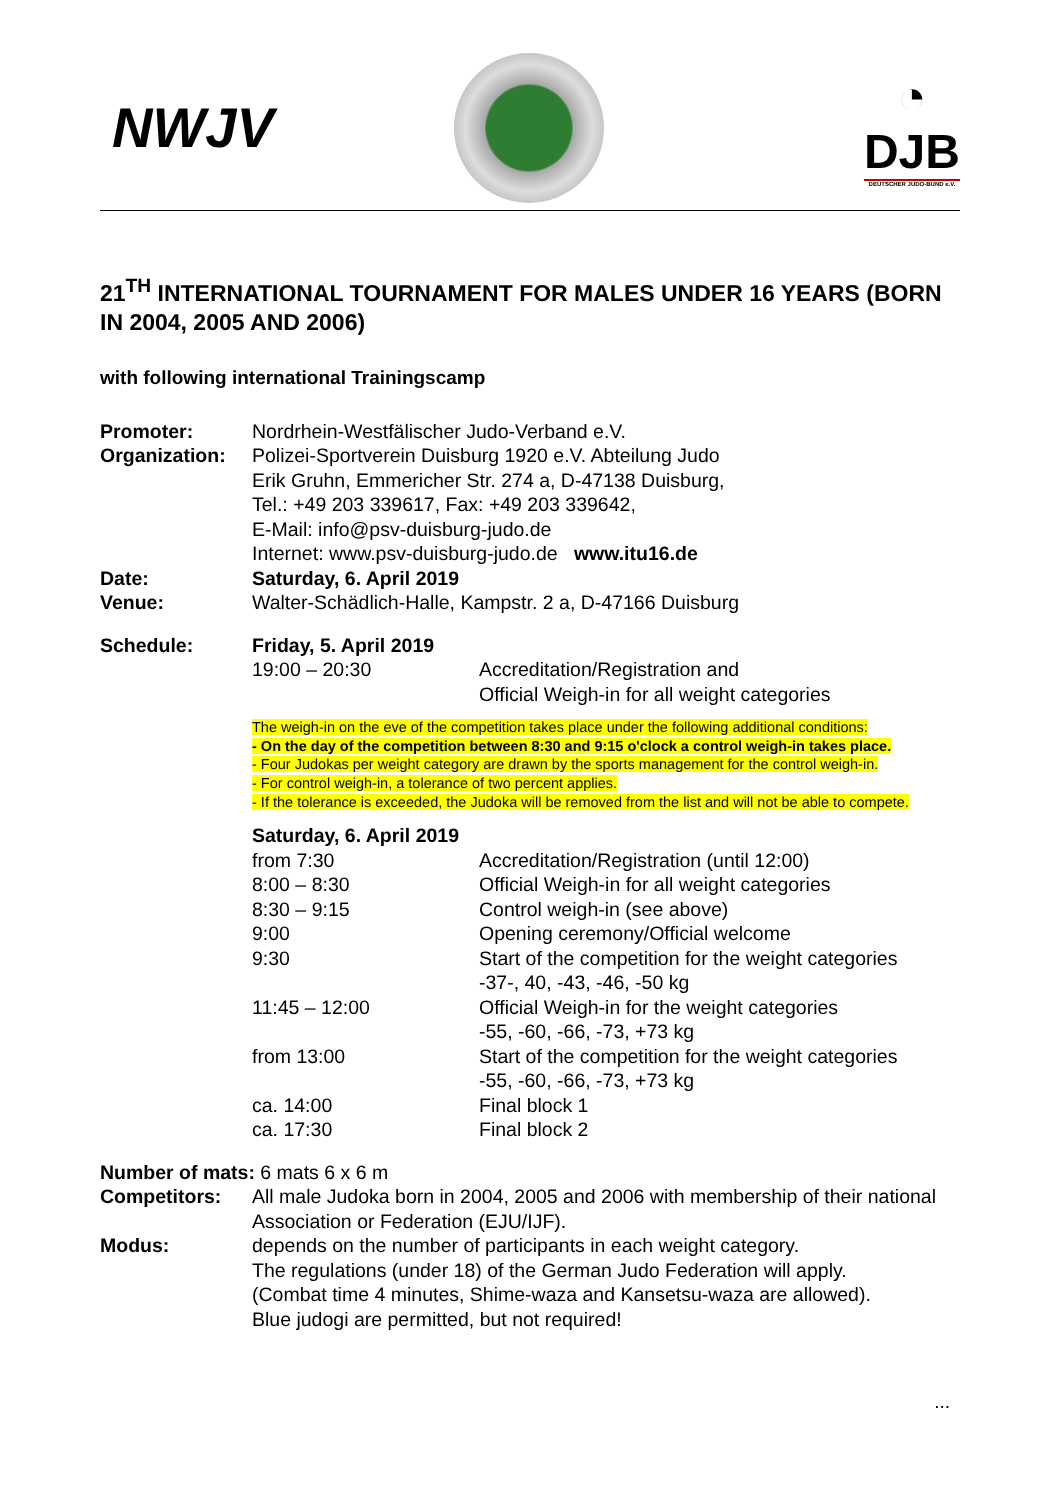NWJV
◔
DJB
DEUTSCHER JUDO-BUND e.V.
21<sup>TH</sup> INTERNATIONAL TOURNAMENT FOR MALES UNDER 16 YEARS (BORN IN 2004, 2005 AND 2006)
with following international Trainingscamp
Promoter: Nordrhein-Westfälischer Judo-Verband e.V.
Organization:
Polizei-Sportverein Duisburg 1920 e.V. Abteilung Judo
Erik Gruhn, Emmericher Str. 274 a, D-47138 Duisburg,
Tel.: +49 203 339617, Fax: +49 203 339642,
E-Mail: info@psv-duisburg-judo.de
Internet: www.psv-duisburg-judo.de www.itu16.de
Date: Saturday, 6. April 2019
Venue: Walter-Schädlich-Halle, Kampstr. 2 a, D-47166 Duisburg
Schedule: Friday, 5. April 2019
19:00 – 20:30 Accreditation/Registration and
Official Weigh-in for all weight categories
The weigh-in on the eve of the competition takes place under the following additional conditions:
- On the day of the competition between 8:30 and 9:15 o'clock a control weigh-in takes place.
- Four Judokas per weight category are drawn by the sports management for the control weigh-in.
- For control weigh-in, a tolerance of two percent applies.
- If the tolerance is exceeded, the Judoka will be removed from the list and will not be able to compete.
Saturday, 6. April 2019
from 7:30 Accreditation/Registration (until 12:00)
8:00 – 8:30 Official Weigh-in for all weight categories
8:30 – 9:15 Control weigh-in (see above)
9:00 Opening ceremony/Official welcome
9:30 Start of the competition for the weight categories
-37-, 40, -43, -46, -50 kg
11:45 – 12:00 Official Weigh-in for the weight categories
-55, -60, -66, -73, +73 kg
from 13:00 Start of the competition for the weight categories
-55, -60, -66, -73, +73 kg
ca. 14:00 Final block 1
ca. 17:30 Final block 2
Number of mats: 6 mats 6 x 6 m
Competitors: All male Judoka born in 2004, 2005 and 2006 with membership of their national Association or Federation (EJU/IJF).
Modus: depends on the number of participants in each weight category.
The regulations (under 18) of the German Judo Federation will apply.
(Combat time 4 minutes, Shime-waza and Kansetsu-waza are allowed).
Blue judogi are permitted, but not required!
...